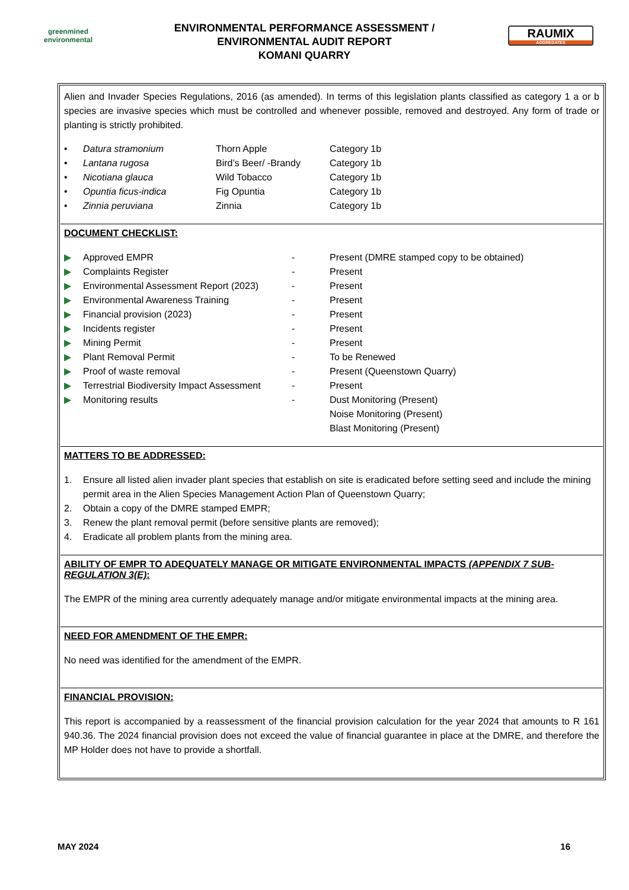greenmined environmental
ENVIRONMENTAL PERFORMANCE ASSESSMENT /
ENVIRONMENTAL AUDIT REPORT
KOMANI QUARRY
RAUMIX
AGGREGATES
Alien and Invader Species Regulations, 2016 (as amended). In terms of this legislation plants classified as category 1 a or b species are invasive species which must be controlled and whenever possible, removed and destroyed. Any form of trade or planting is strictly prohibited.
| • | Datura stramonium | Thorn Apple | Category 1b |
| • | Lantana rugosa | Bird’s Beer/ -Brandy | Category 1b |
| • | Nicotiana glauca | Wild Tobacco | Category 1b |
| • | Opuntia ficus-indica | Fig Opuntia | Category 1b |
| • | Zinnia peruviana | Zinnia | Category 1b |
DOCUMENT CHECKLIST:
| ▶ | Approved EMPR | - | Present (DMRE stamped copy to be obtained) |
| ▶ | Complaints Register | - | Present |
| ▶ | Environmental Assessment Report (2023) | - | Present |
| ▶ | Environmental Awareness Training | - | Present |
| ▶ | Financial provision (2023) | - | Present |
| ▶ | Incidents register | - | Present |
| ▶ | Mining Permit | - | Present |
| ▶ | Plant Removal Permit | - | To be Renewed |
| ▶ | Proof of waste removal | - | Present (Queenstown Quarry) |
| ▶ | Terrestrial Biodiversity Impact Assessment | - | Present |
| ▶ | Monitoring results | - | Dust Monitoring (Present) Noise Monitoring (Present) Blast Monitoring (Present) |
MATTERS TO BE ADDRESSED:
| 1. | Ensure all listed alien invader plant species that establish on site is eradicated before setting seed and include the mining permit area in the Alien Species Management Action Plan of Queenstown Quarry; |
| 2. | Obtain a copy of the DMRE stamped EMPR; |
| 3. | Renew the plant removal permit (before sensitive plants are removed); |
| 4. | Eradicate all problem plants from the mining area. |
ABILITY OF EMPR TO ADEQUATELY MANAGE OR MITIGATE ENVIRONMENTAL IMPACTS (APPENDIX 7 SUB-REGULATION 3(E):
The EMPR of the mining area currently adequately manage and/or mitigate environmental impacts at the mining area.
NEED FOR AMENDMENT OF THE EMPR:
No need was identified for the amendment of the EMPR.
FINANCIAL PROVISION:
This report is accompanied by a reassessment of the financial provision calculation for the year 2024 that amounts to R 161 940.36. The 2024 financial provision does not exceed the value of financial guarantee in place at the DMRE, and therefore the MP Holder does not have to provide a shortfall.
MAY 2024 16